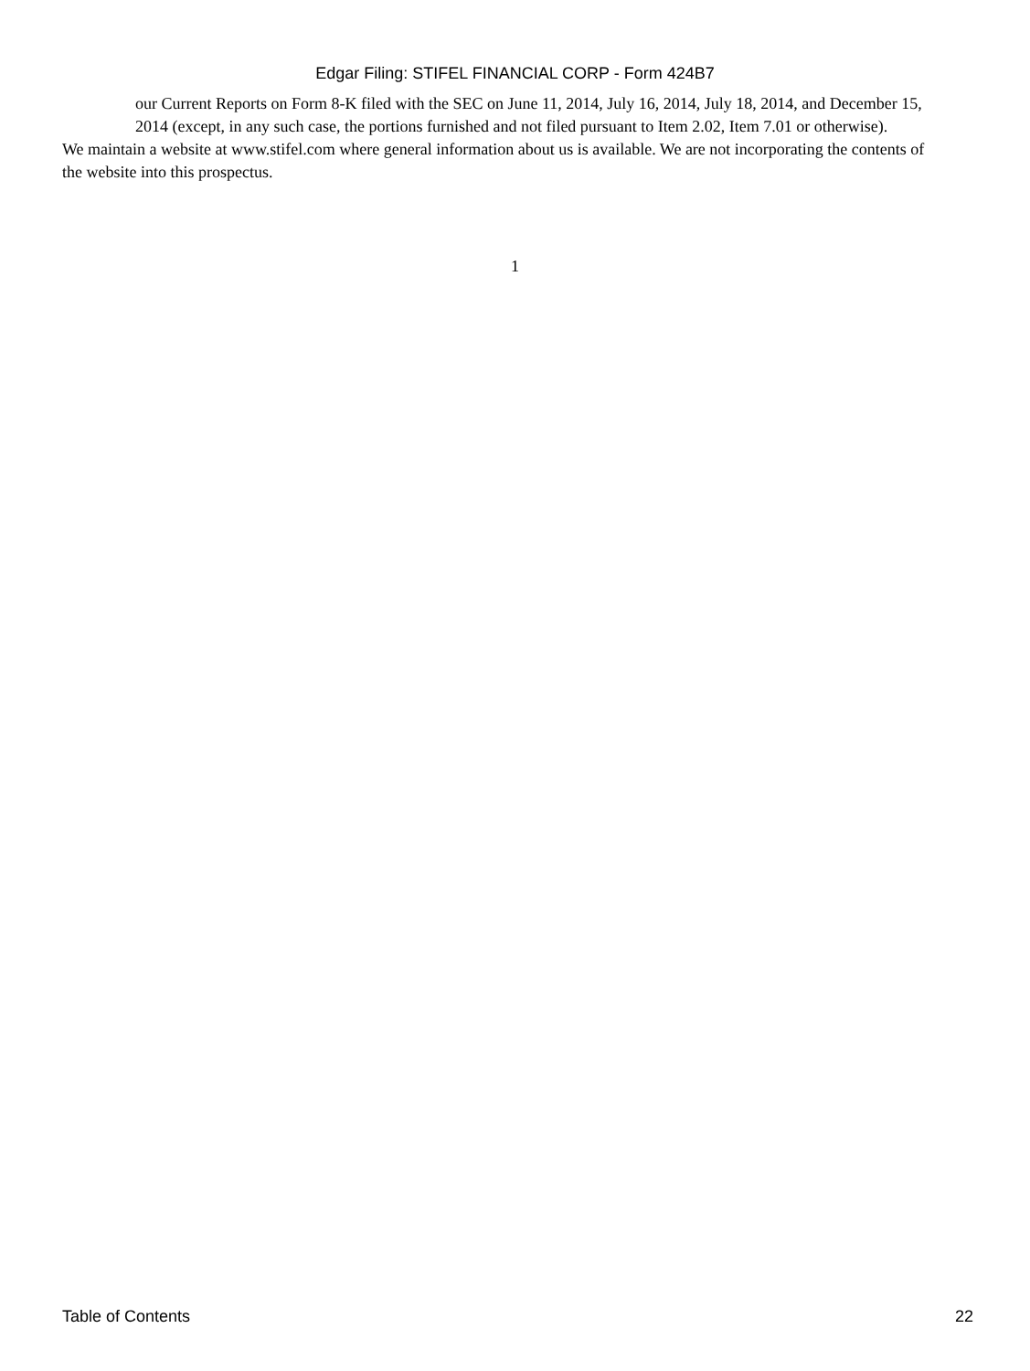Edgar Filing: STIFEL FINANCIAL CORP - Form 424B7
our Current Reports on Form 8-K filed with the SEC on June 11, 2014, July 16, 2014, July 18, 2014, and December 15, 2014 (except, in any such case, the portions furnished and not filed pursuant to Item 2.02, Item 7.01 or otherwise).
We maintain a website at www.stifel.com where general information about us is available. We are not incorporating the contents of the website into this prospectus.
1
Table of Contents 22